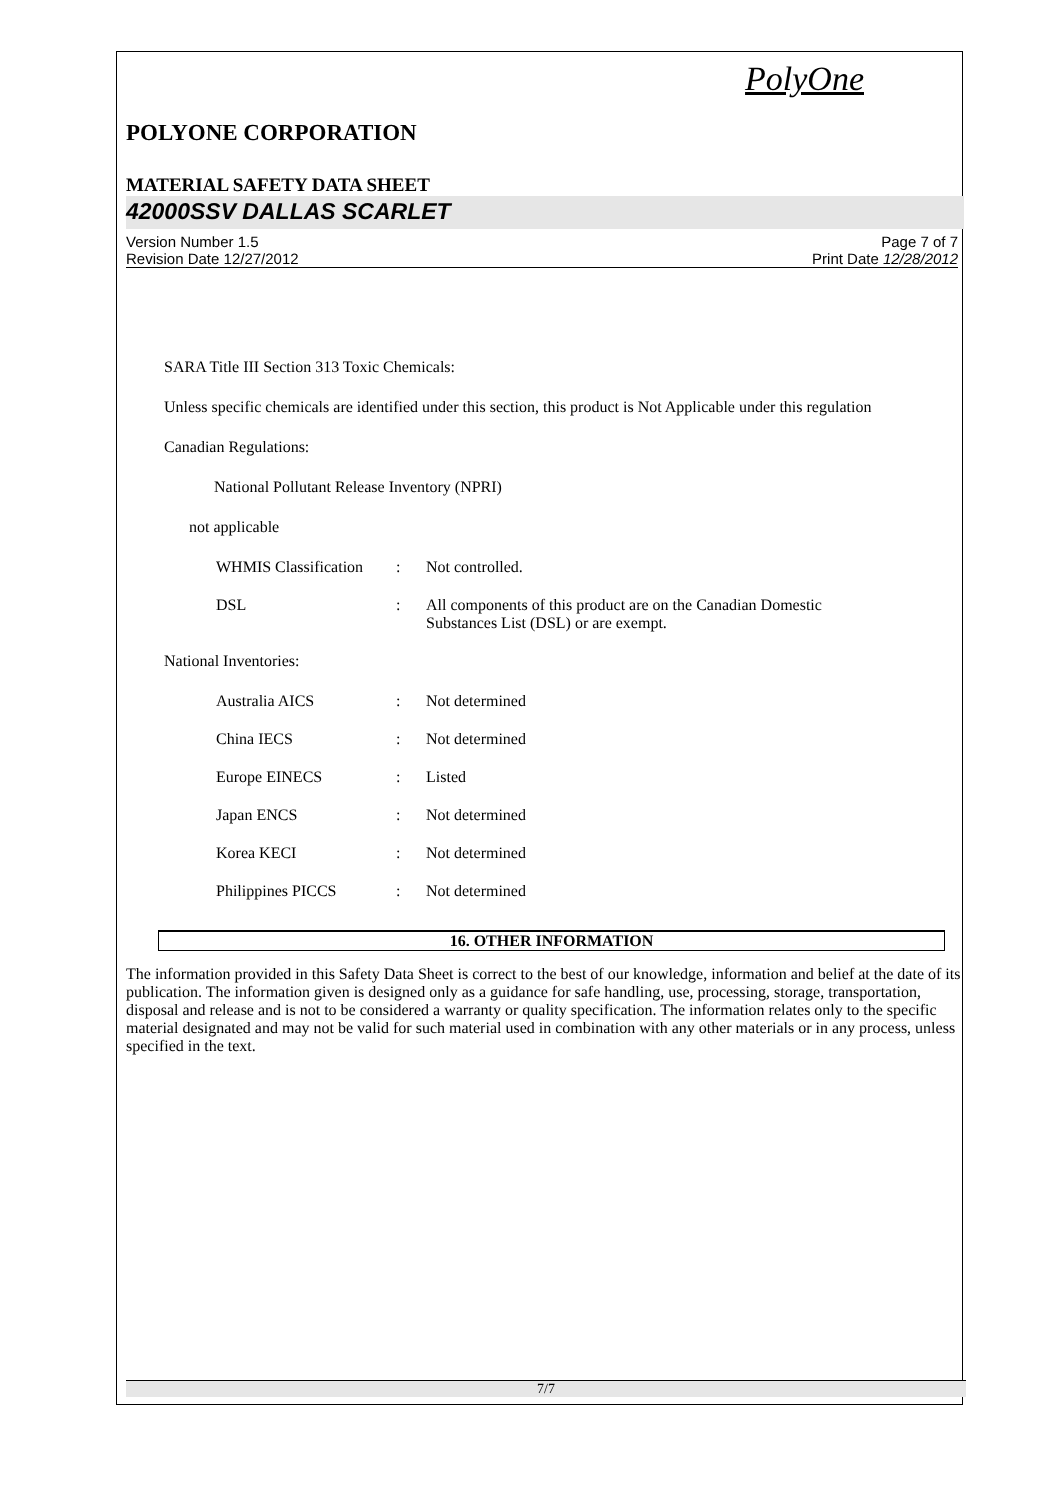PolyOne
POLYONE CORPORATION
MATERIAL SAFETY DATA SHEET
42000SSV DALLAS SCARLET
Version Number 1.5
Revision Date 12/27/2012
Page 7 of 7
Print Date 12/28/2012
SARA Title III Section 313 Toxic Chemicals:
Unless specific chemicals are identified under this section, this product is Not Applicable under this regulation
Canadian Regulations:
National Pollutant Release Inventory (NPRI)
not applicable
| WHMIS Classification | : | Not controlled. |
| DSL | : | All components of this product are on the Canadian Domestic Substances List (DSL) or are exempt. |
National Inventories:
| Australia AICS | : | Not determined |
| China IECS | : | Not determined |
| Europe EINECS | : | Listed |
| Japan ENCS | : | Not determined |
| Korea KECI | : | Not determined |
| Philippines PICCS | : | Not determined |
16. OTHER INFORMATION
The information provided in this Safety Data Sheet is correct to the best of our knowledge, information and belief at the date of its publication. The information given is designed only as a guidance for safe handling, use, processing, storage, transportation, disposal and release and is not to be considered a warranty or quality specification. The information relates only to the specific material designated and may not be valid for such material used in combination with any other materials or in any process, unless specified in the text.
7/7